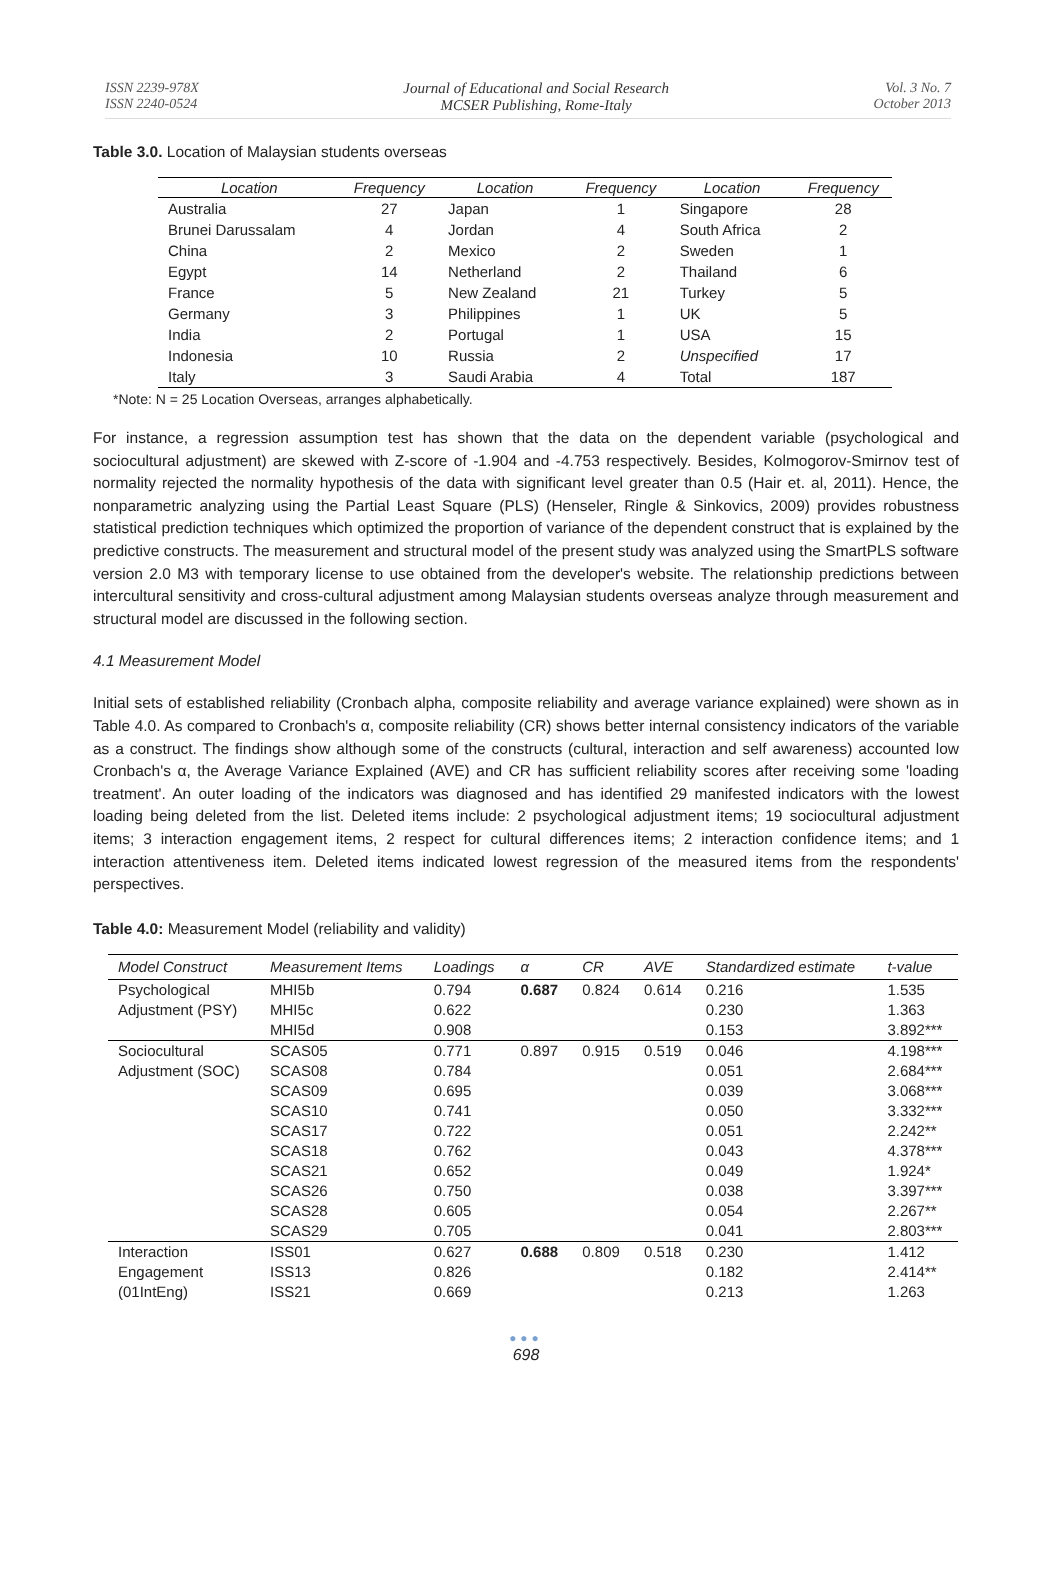ISSN 2239-978X
ISSN 2240-0524
Journal of Educational and Social Research
MCSER Publishing, Rome-Italy
Vol. 3 No. 7
October 2013
Table 3.0. Location of Malaysian students overseas
| Location | Frequency | Location | Frequency | Location | Frequency |
| --- | --- | --- | --- | --- | --- |
| Australia | 27 | Japan | 1 | Singapore | 28 |
| Brunei Darussalam | 4 | Jordan | 4 | South Africa | 2 |
| China | 2 | Mexico | 2 | Sweden | 1 |
| Egypt | 14 | Netherland | 2 | Thailand | 6 |
| France | 5 | New Zealand | 21 | Turkey | 5 |
| Germany | 3 | Philippines | 1 | UK | 5 |
| India | 2 | Portugal | 1 | USA | 15 |
| Indonesia | 10 | Russia | 2 | Unspecified | 17 |
| Italy | 3 | Saudi Arabia | 4 | Total | 187 |
*Note: N = 25 Location Overseas, arranges alphabetically.
For instance, a regression assumption test has shown that the data on the dependent variable (psychological and sociocultural adjustment) are skewed with Z-score of -1.904 and -4.753 respectively. Besides, Kolmogorov-Smirnov test of normality rejected the normality hypothesis of the data with significant level greater than 0.5 (Hair et. al, 2011). Hence, the nonparametric analyzing using the Partial Least Square (PLS) (Henseler, Ringle & Sinkovics, 2009) provides robustness statistical prediction techniques which optimized the proportion of variance of the dependent construct that is explained by the predictive constructs. The measurement and structural model of the present study was analyzed using the SmartPLS software version 2.0 M3 with temporary license to use obtained from the developer's website. The relationship predictions between intercultural sensitivity and cross-cultural adjustment among Malaysian students overseas analyze through measurement and structural model are discussed in the following section.
4.1 Measurement Model
Initial sets of established reliability (Cronbach alpha, composite reliability and average variance explained) were shown as in Table 4.0. As compared to Cronbach's α, composite reliability (CR) shows better internal consistency indicators of the variable as a construct. The findings show although some of the constructs (cultural, interaction and self awareness) accounted low Cronbach's α, the Average Variance Explained (AVE) and CR has sufficient reliability scores after receiving some 'loading treatment'. An outer loading of the indicators was diagnosed and has identified 29 manifested indicators with the lowest loading being deleted from the list. Deleted items include: 2 psychological adjustment items; 19 sociocultural adjustment items; 3 interaction engagement items, 2 respect for cultural differences items; 2 interaction confidence items; and 1 interaction attentiveness item. Deleted items indicated lowest regression of the measured items from the respondents' perspectives.
Table 4.0: Measurement Model (reliability and validity)
| Model Construct | Measurement Items | Loadings | α | CR | AVE | Standardized estimate | t-value |
| --- | --- | --- | --- | --- | --- | --- | --- |
| Psychological Adjustment (PSY) | MHI5b MHI5c MHI5d | 0.794 0.622 0.908 | 0.687 | 0.824 | 0.614 | 0.216 0.230 0.153 | 1.535 1.363 3.892*** |
| Sociocultural Adjustment (SOC) | SCAS05 SCAS08 SCAS09 SCAS10 SCAS17 SCAS18 SCAS21 SCAS26 SCAS28 SCAS29 | 0.771 0.784 0.695 0.741 0.722 0.762 0.652 0.750 0.605 0.705 | 0.897 | 0.915 | 0.519 | 0.046 0.051 0.039 0.050 0.051 0.043 0.049 0.038 0.054 0.041 | 4.198*** 2.684*** 3.068*** 3.332*** 2.242** 4.378*** 1.924* 3.397*** 2.267** 2.803*** |
| Interaction Engagement (01IntEng) | ISS01 ISS13 ISS21 | 0.627 0.826 0.669 | 0.688 | 0.809 | 0.518 | 0.230 0.182 0.213 | 1.412 2.414** 1.263 |
●●●
698